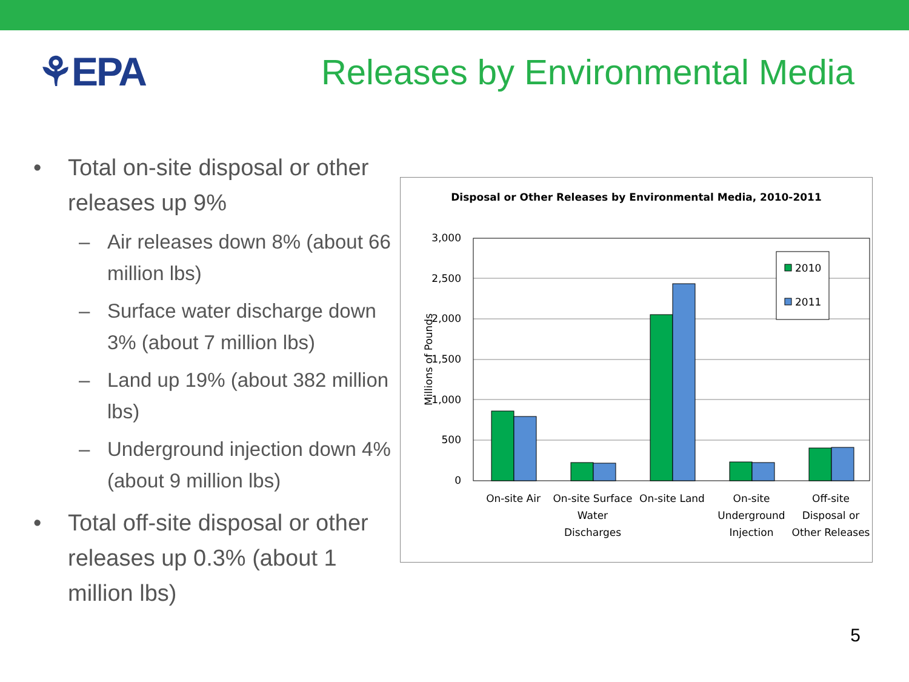⚘EPA
Releases by Environmental Media
• Total on-site disposal or other releases up 9%
– Air releases down 8% (about 66 million lbs)
– Surface water discharge down 3% (about 7 million lbs)
– Land up 19% (about 382 million lbs)
– Underground injection down 4% (about 9 million lbs)
• Total off-site disposal or other releases up 0.3% (about 1 million lbs)
Disposal or Other Releases by Environmental Media, 2010-2011
3,000
2,500
2,000
1,500
1,000
500
0
Millions of Pounds
2010
2011
On-site Air
On-site Surface
Water
Discharges
On-site Land
On-site
Underground
Injection
Off-site
Disposal or
Other Releases
5